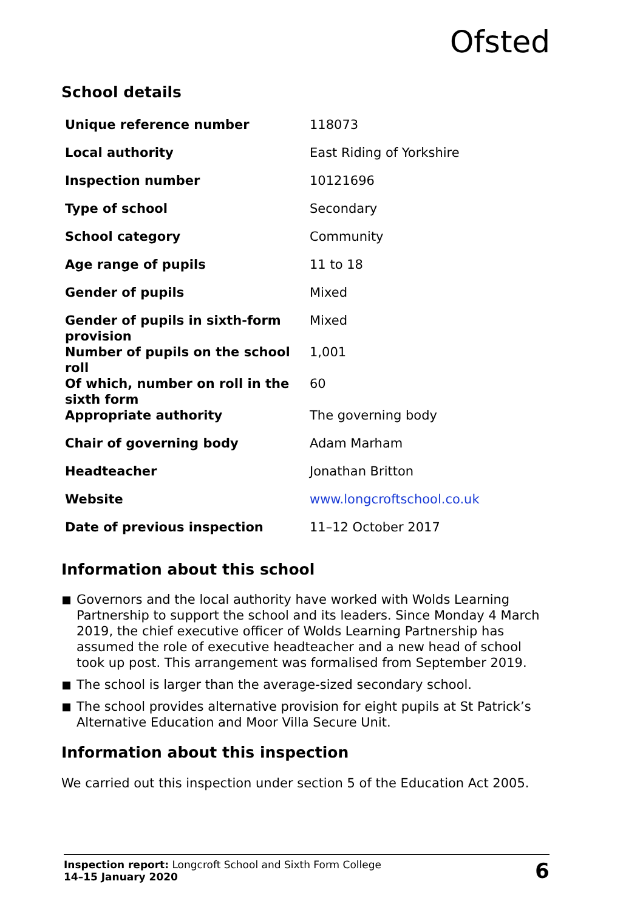Ofsted
School details
| Unique reference number | 118073 |
| Local authority | East Riding of Yorkshire |
| Inspection number | 10121696 |
| Type of school | Secondary |
| School category | Community |
| Age range of pupils | 11 to 18 |
| Gender of pupils | Mixed |
| Gender of pupils in sixth-form provision | Mixed |
| Number of pupils on the school roll | 1,001 |
| Of which, number on roll in the sixth form | 60 |
| Appropriate authority | The governing body |
| Chair of governing body | Adam Marham |
| Headteacher | Jonathan Britton |
| Website | www.longcroftschool.co.uk |
| Date of previous inspection | 11–12 October 2017 |
Information about this school
Governors and the local authority have worked with Wolds Learning Partnership to support the school and its leaders. Since Monday 4 March 2019, the chief executive officer of Wolds Learning Partnership has assumed the role of executive headteacher and a new head of school took up post. This arrangement was formalised from September 2019.
The school is larger than the average-sized secondary school.
The school provides alternative provision for eight pupils at St Patrick’s Alternative Education and Moor Villa Secure Unit.
Information about this inspection
We carried out this inspection under section 5 of the Education Act 2005.
Inspection report: Longcroft School and Sixth Form College
14–15 January 2020
6